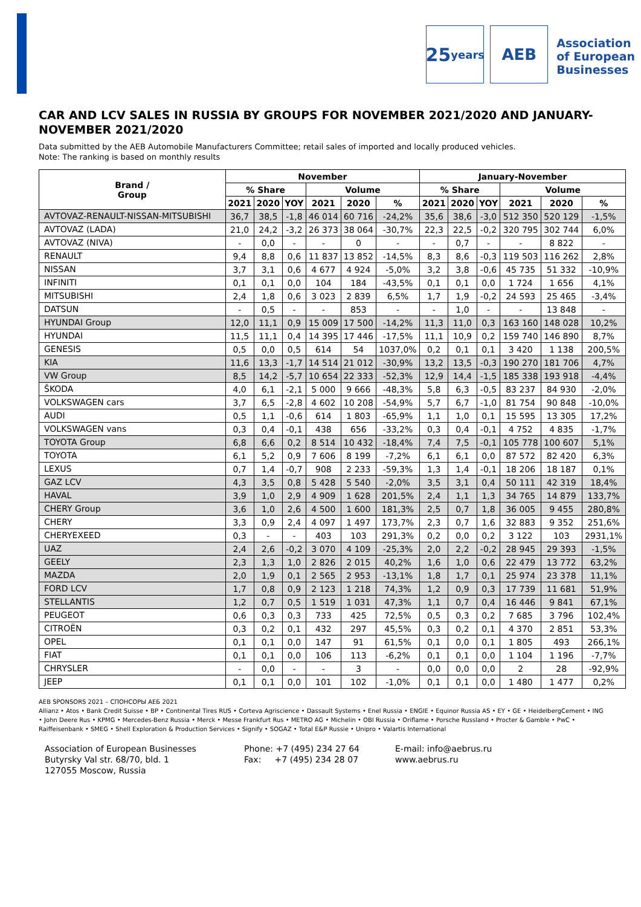25
years
AEB
Association
of European
Businesses
CAR AND LCV SALES IN RUSSIA BY GROUPS FOR NOVEMBER 2021/2020 AND JANUARY-NOVEMBER 2021/2020
Data submitted by the AEB Automobile Manufacturers Committee; retail sales of imported and locally produced vehicles.
Note: The ranking is based on monthly results
| Brand / Group | November | | | | | | January-November | | | | | |
| --- | --- | --- | --- | --- | --- | --- | --- | --- | --- | --- | --- | --- |
| | % Share | | | Volume | | | % Share | | | Volume | | |
| | 2021 | 2020 | YOY | 2021 | 2020 | % | 2021 | 2020 | YOY | 2021 | 2020 | % |
| AVTOVAZ-RENAULT-NISSAN-MITSUBISHI | 36,7 | 38,5 | -1,8 | 46 014 | 60 716 | -24,2% | 35,6 | 38,6 | -3,0 | 512 350 | 520 129 | -1,5% |
| AVTOVAZ (LADA) | 21,0 | 24,2 | -3,2 | 26 373 | 38 064 | -30,7% | 22,3 | 22,5 | -0,2 | 320 795 | 302 744 | 6,0% |
| AVTOVAZ (NIVA) | - | 0,0 | - | - | 0 | - | - | 0,7 | - | - | 8 822 | - |
| RENAULT | 9,4 | 8,8 | 0,6 | 11 837 | 13 852 | -14,5% | 8,3 | 8,6 | -0,3 | 119 503 | 116 262 | 2,8% |
| NISSAN | 3,7 | 3,1 | 0,6 | 4 677 | 4 924 | -5,0% | 3,2 | 3,8 | -0,6 | 45 735 | 51 332 | -10,9% |
| INFINITI | 0,1 | 0,1 | 0,0 | 104 | 184 | -43,5% | 0,1 | 0,1 | 0,0 | 1 724 | 1 656 | 4,1% |
| MITSUBISHI | 2,4 | 1,8 | 0,6 | 3 023 | 2 839 | 6,5% | 1,7 | 1,9 | -0,2 | 24 593 | 25 465 | -3,4% |
| DATSUN | - | 0,5 | - | - | 853 | - | - | 1,0 | - | - | 13 848 | - |
| HYUNDAI Group | 12,0 | 11,1 | 0,9 | 15 009 | 17 500 | -14,2% | 11,3 | 11,0 | 0,3 | 163 160 | 148 028 | 10,2% |
| HYUNDAI | 11,5 | 11,1 | 0,4 | 14 395 | 17 446 | -17,5% | 11,1 | 10,9 | 0,2 | 159 740 | 146 890 | 8,7% |
| GENESIS | 0,5 | 0,0 | 0,5 | 614 | 54 | 1037,0% | 0,2 | 0,1 | 0,1 | 3 420 | 1 138 | 200,5% |
| KIA | 11,6 | 13,3 | -1,7 | 14 514 | 21 012 | -30,9% | 13,2 | 13,5 | -0,3 | 190 270 | 181 706 | 4,7% |
| VW Group | 8,5 | 14,2 | -5,7 | 10 654 | 22 333 | -52,3% | 12,9 | 14,4 | -1,5 | 185 338 | 193 918 | -4,4% |
| ŠKODA | 4,0 | 6,1 | -2,1 | 5 000 | 9 666 | -48,3% | 5,8 | 6,3 | -0,5 | 83 237 | 84 930 | -2,0% |
| VOLKSWAGEN cars | 3,7 | 6,5 | -2,8 | 4 602 | 10 208 | -54,9% | 5,7 | 6,7 | -1,0 | 81 754 | 90 848 | -10,0% |
| AUDI | 0,5 | 1,1 | -0,6 | 614 | 1 803 | -65,9% | 1,1 | 1,0 | 0,1 | 15 595 | 13 305 | 17,2% |
| VOLKSWAGEN vans | 0,3 | 0,4 | -0,1 | 438 | 656 | -33,2% | 0,3 | 0,4 | -0,1 | 4 752 | 4 835 | -1,7% |
| TOYOTA Group | 6,8 | 6,6 | 0,2 | 8 514 | 10 432 | -18,4% | 7,4 | 7,5 | -0,1 | 105 778 | 100 607 | 5,1% |
| TOYOTA | 6,1 | 5,2 | 0,9 | 7 606 | 8 199 | -7,2% | 6,1 | 6,1 | 0,0 | 87 572 | 82 420 | 6,3% |
| LEXUS | 0,7 | 1,4 | -0,7 | 908 | 2 233 | -59,3% | 1,3 | 1,4 | -0,1 | 18 206 | 18 187 | 0,1% |
| GAZ LCV | 4,3 | 3,5 | 0,8 | 5 428 | 5 540 | -2,0% | 3,5 | 3,1 | 0,4 | 50 111 | 42 319 | 18,4% |
| HAVAL | 3,9 | 1,0 | 2,9 | 4 909 | 1 628 | 201,5% | 2,4 | 1,1 | 1,3 | 34 765 | 14 879 | 133,7% |
| CHERY Group | 3,6 | 1,0 | 2,6 | 4 500 | 1 600 | 181,3% | 2,5 | 0,7 | 1,8 | 36 005 | 9 455 | 280,8% |
| CHERY | 3,3 | 0,9 | 2,4 | 4 097 | 1 497 | 173,7% | 2,3 | 0,7 | 1,6 | 32 883 | 9 352 | 251,6% |
| CHERYEXEED | 0,3 | - | - | 403 | 103 | 291,3% | 0,2 | 0,0 | 0,2 | 3 122 | 103 | 2931,1% |
| UAZ | 2,4 | 2,6 | -0,2 | 3 070 | 4 109 | -25,3% | 2,0 | 2,2 | -0,2 | 28 945 | 29 393 | -1,5% |
| GEELY | 2,3 | 1,3 | 1,0 | 2 826 | 2 015 | 40,2% | 1,6 | 1,0 | 0,6 | 22 479 | 13 772 | 63,2% |
| MAZDA | 2,0 | 1,9 | 0,1 | 2 565 | 2 953 | -13,1% | 1,8 | 1,7 | 0,1 | 25 974 | 23 378 | 11,1% |
| FORD LCV | 1,7 | 0,8 | 0,9 | 2 123 | 1 218 | 74,3% | 1,2 | 0,9 | 0,3 | 17 739 | 11 681 | 51,9% |
| STELLANTIS | 1,2 | 0,7 | 0,5 | 1 519 | 1 031 | 47,3% | 1,1 | 0,7 | 0,4 | 16 446 | 9 841 | 67,1% |
| PEUGEOT | 0,6 | 0,3 | 0,3 | 733 | 425 | 72,5% | 0,5 | 0,3 | 0,2 | 7 685 | 3 796 | 102,4% |
| CITROËN | 0,3 | 0,2 | 0,1 | 432 | 297 | 45,5% | 0,3 | 0,2 | 0,1 | 4 370 | 2 851 | 53,3% |
| OPEL | 0,1 | 0,1 | 0,0 | 147 | 91 | 61,5% | 0,1 | 0,0 | 0,1 | 1 805 | 493 | 266,1% |
| FIAT | 0,1 | 0,1 | 0,0 | 106 | 113 | -6,2% | 0,1 | 0,1 | 0,0 | 1 104 | 1 196 | -7,7% |
| CHRYSLER | - | 0,0 | - | - | 3 | - | 0,0 | 0,0 | 0,0 | 2 | 28 | -92,9% |
| JEEP | 0,1 | 0,1 | 0,0 | 101 | 102 | -1,0% | 0,1 | 0,1 | 0,0 | 1 480 | 1 477 | 0,2% |
AEB SPONSORS 2021 – СПОНСОРЫ АЕБ 2021
Allianz • Atos • Bank Credit Suisse • BP • Continental Tires RUS • Corteva Agriscience • Dassault Systems • Enel Russia • ENGIE • Equinor Russia AS • EY • GE • HeidelbergCement • ING • John Deere Rus • KPMG • Mercedes-Benz Russia • Merck • Messe Frankfurt Rus • METRO AG • Michelin • OBI Russia • Oriflame • Porsche Russland • Procter & Gamble • PwC • Raiffeisenbank • SMEG • Shell Exploration & Production Services • Signify • SOGAZ • Total E&P Russie • Unipro • Valartis International
Association of European Businesses
Butyrsky Val str. 68/70, bld. 1
127055 Moscow, Russia
Phone: +7 (495) 234 27 64
Fax: +7 (495) 234 28 07
E-mail: info@aebrus.ru
www.aebrus.ru